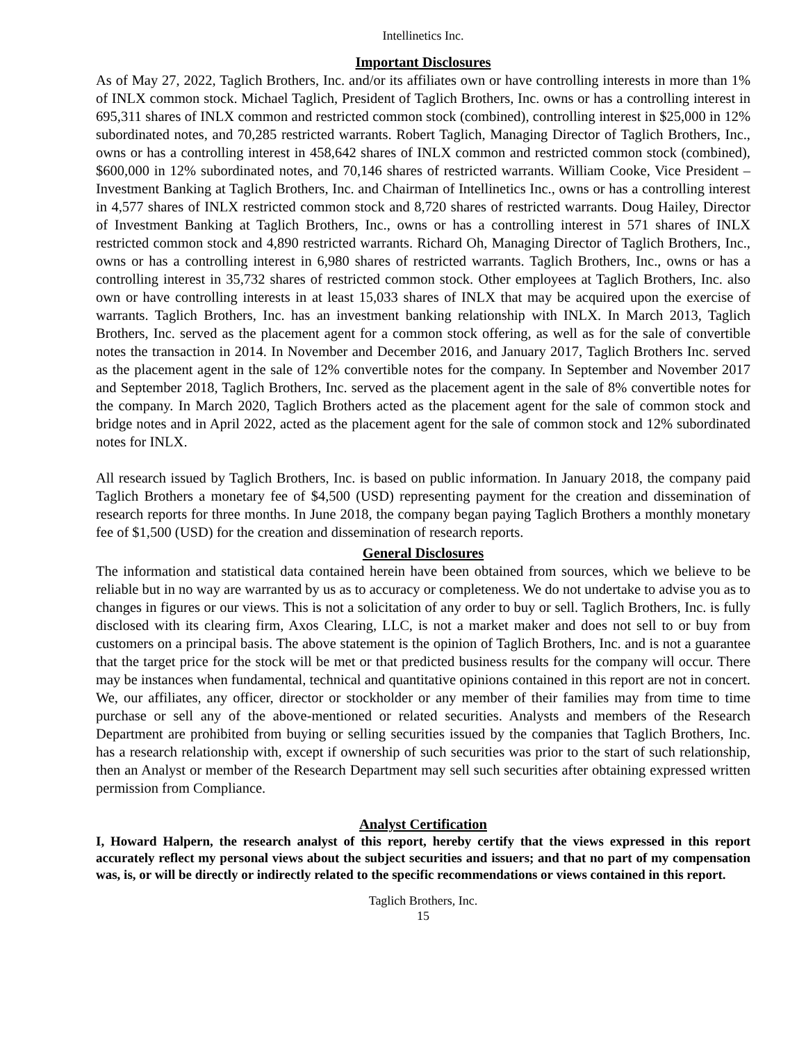Intellinetics Inc.
Important Disclosures
As of May 27, 2022, Taglich Brothers, Inc. and/or its affiliates own or have controlling interests in more than 1% of INLX common stock. Michael Taglich, President of Taglich Brothers, Inc. owns or has a controlling interest in 695,311 shares of INLX common and restricted common stock (combined), controlling interest in $25,000 in 12% subordinated notes, and 70,285 restricted warrants. Robert Taglich, Managing Director of Taglich Brothers, Inc., owns or has a controlling interest in 458,642 shares of INLX common and restricted common stock (combined), $600,000 in 12% subordinated notes, and 70,146 shares of restricted warrants. William Cooke, Vice President – Investment Banking at Taglich Brothers, Inc. and Chairman of Intellinetics Inc., owns or has a controlling interest in 4,577 shares of INLX restricted common stock and 8,720 shares of restricted warrants. Doug Hailey, Director of Investment Banking at Taglich Brothers, Inc., owns or has a controlling interest in 571 shares of INLX restricted common stock and 4,890 restricted warrants. Richard Oh, Managing Director of Taglich Brothers, Inc., owns or has a controlling interest in 6,980 shares of restricted warrants. Taglich Brothers, Inc., owns or has a controlling interest in 35,732 shares of restricted common stock. Other employees at Taglich Brothers, Inc. also own or have controlling interests in at least 15,033 shares of INLX that may be acquired upon the exercise of warrants. Taglich Brothers, Inc. has an investment banking relationship with INLX. In March 2013, Taglich Brothers, Inc. served as the placement agent for a common stock offering, as well as for the sale of convertible notes the transaction in 2014. In November and December 2016, and January 2017, Taglich Brothers Inc. served as the placement agent in the sale of 12% convertible notes for the company. In September and November 2017 and September 2018, Taglich Brothers, Inc. served as the placement agent in the sale of 8% convertible notes for the company. In March 2020, Taglich Brothers acted as the placement agent for the sale of common stock and bridge notes and in April 2022, acted as the placement agent for the sale of common stock and 12% subordinated notes for INLX.
All research issued by Taglich Brothers, Inc. is based on public information. In January 2018, the company paid Taglich Brothers a monetary fee of $4,500 (USD) representing payment for the creation and dissemination of research reports for three months. In June 2018, the company began paying Taglich Brothers a monthly monetary fee of $1,500 (USD) for the creation and dissemination of research reports.
General Disclosures
The information and statistical data contained herein have been obtained from sources, which we believe to be reliable but in no way are warranted by us as to accuracy or completeness. We do not undertake to advise you as to changes in figures or our views. This is not a solicitation of any order to buy or sell. Taglich Brothers, Inc. is fully disclosed with its clearing firm, Axos Clearing, LLC, is not a market maker and does not sell to or buy from customers on a principal basis. The above statement is the opinion of Taglich Brothers, Inc. and is not a guarantee that the target price for the stock will be met or that predicted business results for the company will occur. There may be instances when fundamental, technical and quantitative opinions contained in this report are not in concert. We, our affiliates, any officer, director or stockholder or any member of their families may from time to time purchase or sell any of the above-mentioned or related securities. Analysts and members of the Research Department are prohibited from buying or selling securities issued by the companies that Taglich Brothers, Inc. has a research relationship with, except if ownership of such securities was prior to the start of such relationship, then an Analyst or member of the Research Department may sell such securities after obtaining expressed written permission from Compliance.
Analyst Certification
I, Howard Halpern, the research analyst of this report, hereby certify that the views expressed in this report accurately reflect my personal views about the subject securities and issuers; and that no part of my compensation was, is, or will be directly or indirectly related to the specific recommendations or views contained in this report.
Taglich Brothers, Inc.
15